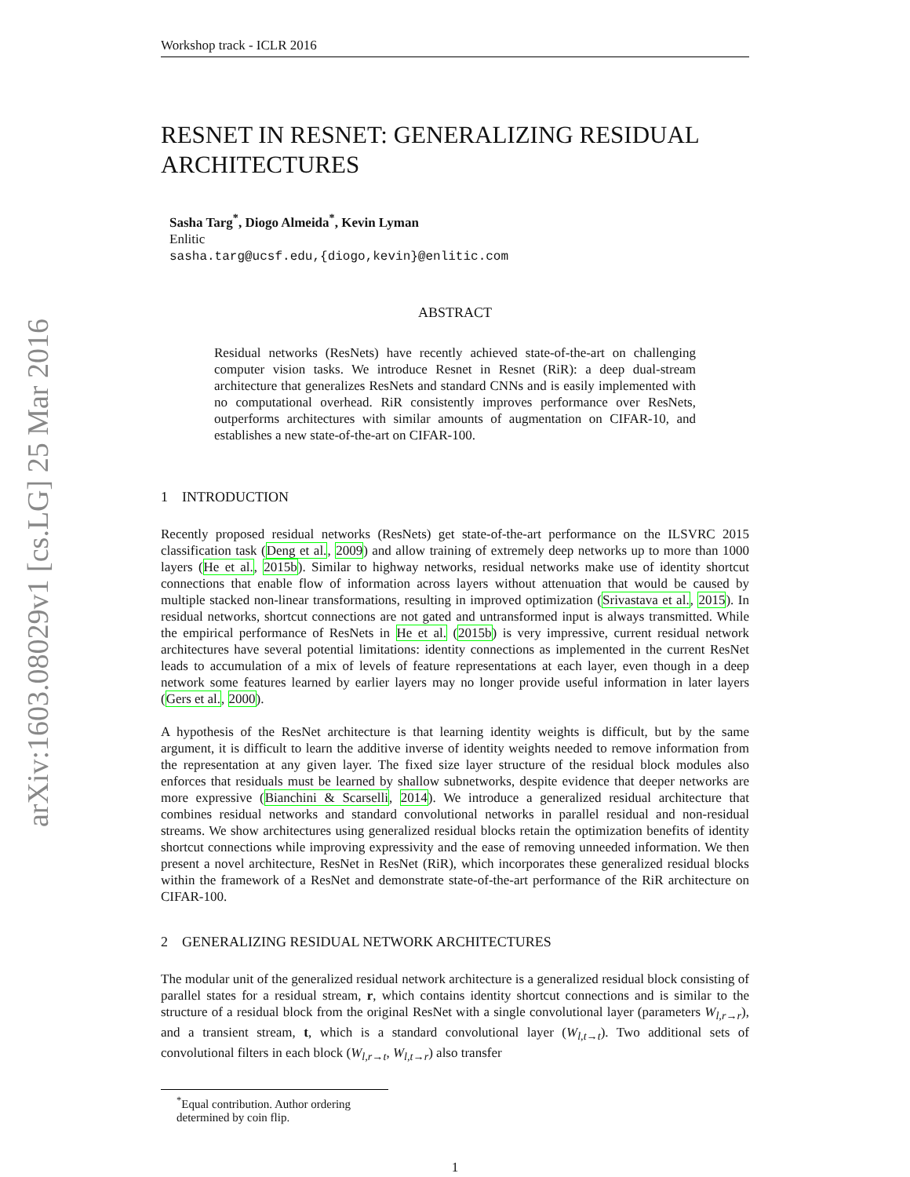arXiv:1603.08029v1 [cs.LG] 25 Mar 2016
Workshop track - ICLR 2016
RESNET IN RESNET: GENERALIZING RESIDUAL ARCHITECTURES
Sasha Targ<sup>*</sup>, Diogo Almeida<sup>*</sup>, Kevin Lyman
Enlitic
sasha.targ@ucsf.edu,{diogo,kevin}@enlitic.com
ABSTRACT
Residual networks (ResNets) have recently achieved state-of-the-art on challenging computer vision tasks. We introduce Resnet in Resnet (RiR): a deep dual-stream architecture that generalizes ResNets and standard CNNs and is easily implemented with no computational overhead. RiR consistently improves performance over ResNets, outperforms architectures with similar amounts of augmentation on CIFAR-10, and establishes a new state-of-the-art on CIFAR-100.
1 INTRODUCTION
Recently proposed residual networks (ResNets) get state-of-the-art performance on the ILSVRC 2015 classification task (Deng et al., 2009) and allow training of extremely deep networks up to more than 1000 layers (He et al., 2015b). Similar to highway networks, residual networks make use of identity shortcut connections that enable flow of information across layers without attenuation that would be caused by multiple stacked non-linear transformations, resulting in improved optimization (Srivastava et al., 2015). In residual networks, shortcut connections are not gated and untransformed input is always transmitted. While the empirical performance of ResNets in He et al. (2015b) is very impressive, current residual network architectures have several potential limitations: identity connections as implemented in the current ResNet leads to accumulation of a mix of levels of feature representations at each layer, even though in a deep network some features learned by earlier layers may no longer provide useful information in later layers (Gers et al., 2000).
A hypothesis of the ResNet architecture is that learning identity weights is difficult, but by the same argument, it is difficult to learn the additive inverse of identity weights needed to remove information from the representation at any given layer. The fixed size layer structure of the residual block modules also enforces that residuals must be learned by shallow subnetworks, despite evidence that deeper networks are more expressive (Bianchini & Scarselli, 2014). We introduce a generalized residual architecture that combines residual networks and standard convolutional networks in parallel residual and non-residual streams. We show architectures using generalized residual blocks retain the optimization benefits of identity shortcut connections while improving expressivity and the ease of removing unneeded information. We then present a novel architecture, ResNet in ResNet (RiR), which incorporates these generalized residual blocks within the framework of a ResNet and demonstrate state-of-the-art performance of the RiR architecture on CIFAR-100.
2 GENERALIZING RESIDUAL NETWORK ARCHITECTURES
The modular unit of the generalized residual network architecture is a generalized residual block consisting of parallel states for a residual stream, r, which contains identity shortcut connections and is similar to the structure of a residual block from the original ResNet with a single convolutional layer (parameters W<sub>l,r→r</sub>), and a transient stream, t, which is a standard convolutional layer (W<sub>l,t→t</sub>). Two additional sets of convolutional filters in each block (W<sub>l,r→t</sub>, W<sub>l,t→r</sub>) also transfer
<sup>*</sup> Equal contribution. Author ordering determined by coin flip.
1